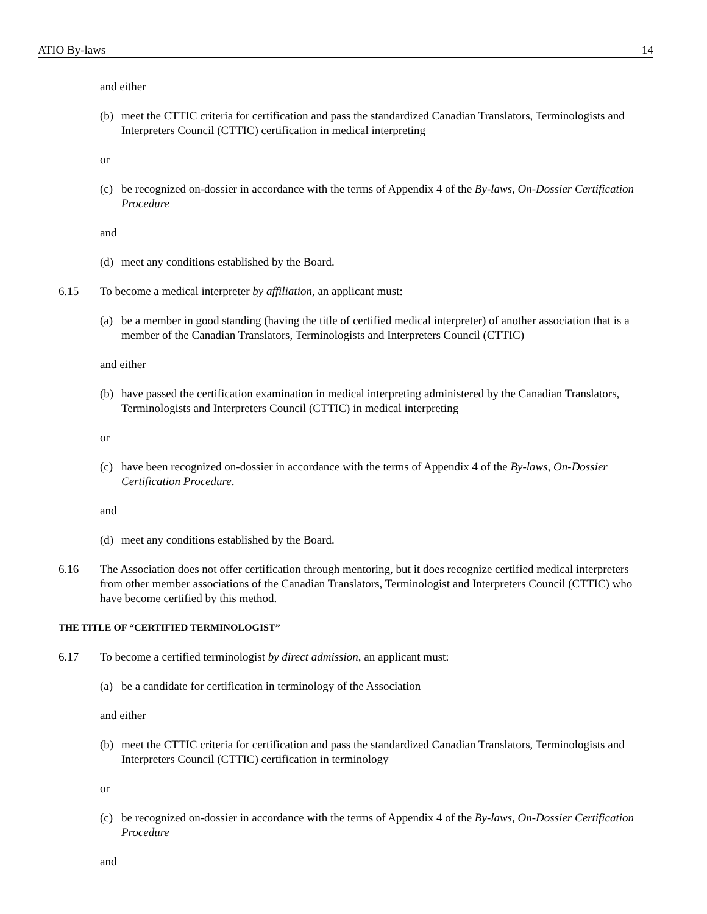ATIO By-laws 14
and either
(b) meet the CTTIC criteria for certification and pass the standardized Canadian Translators, Terminologists and Interpreters Council (CTTIC) certification in medical interpreting
or
(c) be recognized on-dossier in accordance with the terms of Appendix 4 of the By-laws, On-Dossier Certification Procedure
and
(d) meet any conditions established by the Board.
6.15 To become a medical interpreter by affiliation, an applicant must:
(a) be a member in good standing (having the title of certified medical interpreter) of another association that is a member of the Canadian Translators, Terminologists and Interpreters Council (CTTIC)
and either
(b) have passed the certification examination in medical interpreting administered by the Canadian Translators, Terminologists and Interpreters Council (CTTIC) in medical interpreting
or
(c) have been recognized on-dossier in accordance with the terms of Appendix 4 of the By-laws, On-Dossier Certification Procedure.
and
(d) meet any conditions established by the Board.
6.16 The Association does not offer certification through mentoring, but it does recognize certified medical interpreters from other member associations of the Canadian Translators, Terminologist and Interpreters Council (CTTIC) who have become certified by this method.
THE TITLE OF “CERTIFIED TERMINOLOGIST”
6.17 To become a certified terminologist by direct admission, an applicant must:
(a) be a candidate for certification in terminology of the Association
and either
(b) meet the CTTIC criteria for certification and pass the standardized Canadian Translators, Terminologists and Interpreters Council (CTTIC) certification in terminology
or
(c) be recognized on-dossier in accordance with the terms of Appendix 4 of the By-laws, On-Dossier Certification Procedure
and